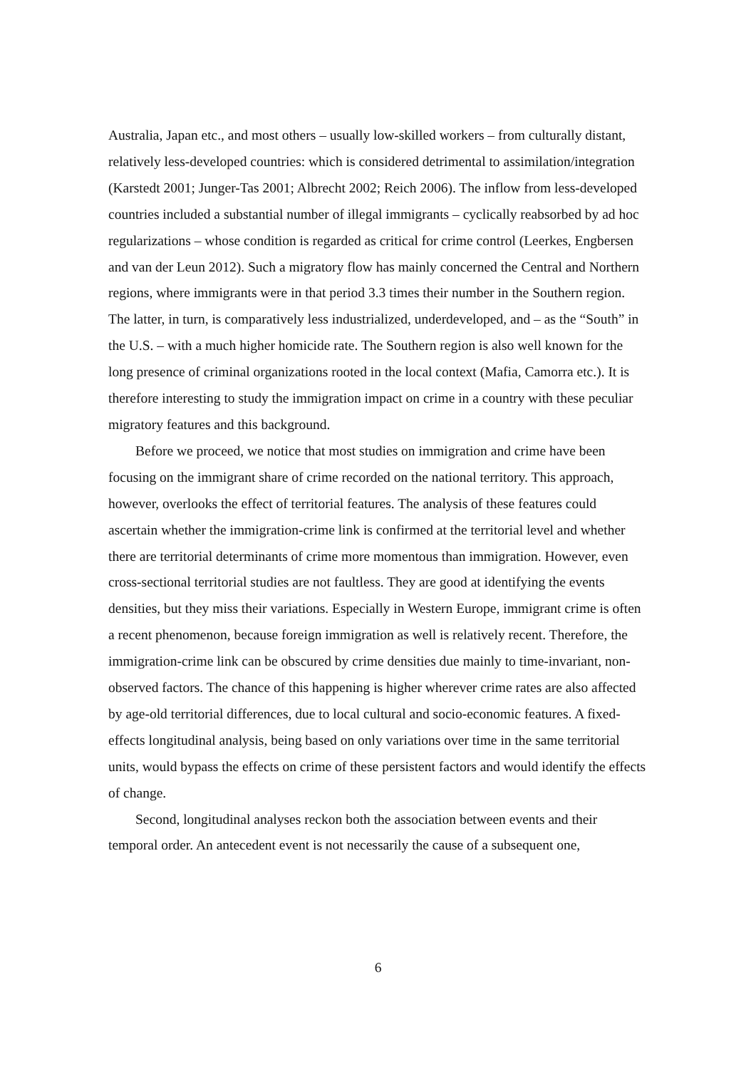Australia, Japan etc., and most others – usually low-skilled workers – from culturally distant, relatively less-developed countries: which is considered detrimental to assimilation/integration (Karstedt 2001; Junger-Tas 2001; Albrecht 2002; Reich 2006). The inflow from less-developed countries included a substantial number of illegal immigrants – cyclically reabsorbed by ad hoc regularizations – whose condition is regarded as critical for crime control (Leerkes, Engbersen and van der Leun 2012). Such a migratory flow has mainly concerned the Central and Northern regions, where immigrants were in that period 3.3 times their number in the Southern region. The latter, in turn, is comparatively less industrialized, underdeveloped, and – as the “South” in the U.S. – with a much higher homicide rate. The Southern region is also well known for the long presence of criminal organizations rooted in the local context (Mafia, Camorra etc.). It is therefore interesting to study the immigration impact on crime in a country with these peculiar migratory features and this background.
Before we proceed, we notice that most studies on immigration and crime have been focusing on the immigrant share of crime recorded on the national territory. This approach, however, overlooks the effect of territorial features. The analysis of these features could ascertain whether the immigration-crime link is confirmed at the territorial level and whether there are territorial determinants of crime more momentous than immigration. However, even cross-sectional territorial studies are not faultless. They are good at identifying the events densities, but they miss their variations. Especially in Western Europe, immigrant crime is often a recent phenomenon, because foreign immigration as well is relatively recent. Therefore, the immigration-crime link can be obscured by crime densities due mainly to time-invariant, non-observed factors. The chance of this happening is higher wherever crime rates are also affected by age-old territorial differences, due to local cultural and socio-economic features. A fixed-effects longitudinal analysis, being based on only variations over time in the same territorial units, would bypass the effects on crime of these persistent factors and would identify the effects of change.
Second, longitudinal analyses reckon both the association between events and their temporal order. An antecedent event is not necessarily the cause of a subsequent one,
6